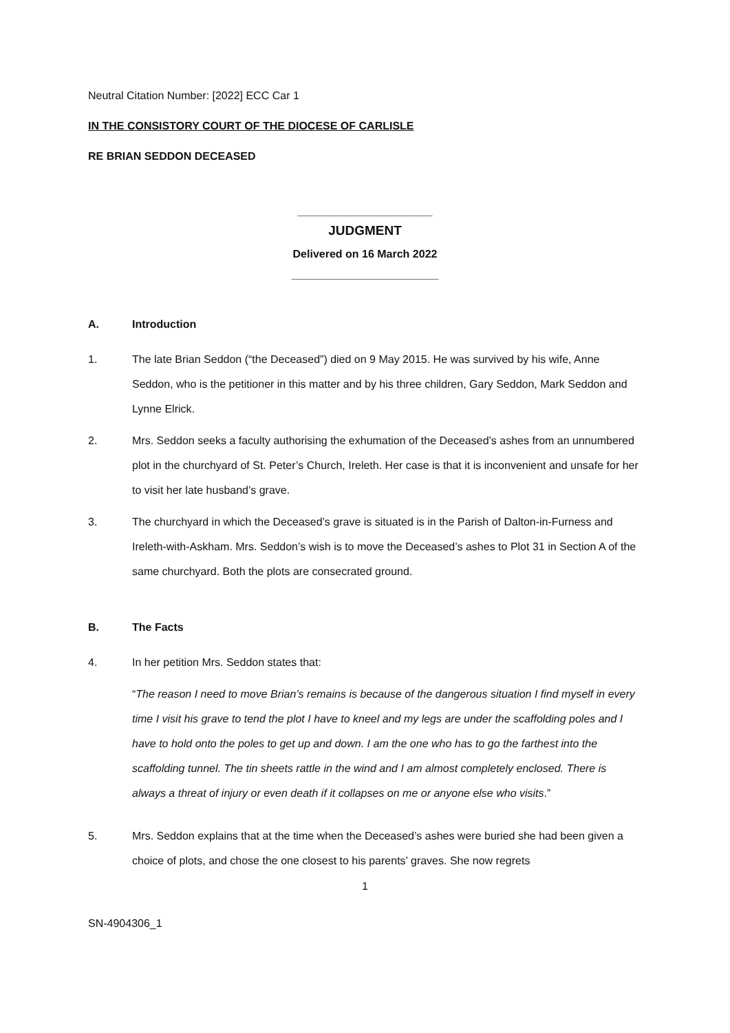Neutral Citation Number: [2022] ECC Car 1
IN THE CONSISTORY COURT OF THE DIOCESE OF CARLISLE
RE BRIAN SEDDON DECEASED
______________________
JUDGMENT
Delivered on 16 March 2022
________________________
A. Introduction
1. The late Brian Seddon (“the Deceased”) died on 9 May 2015. He was survived by his wife, Anne Seddon, who is the petitioner in this matter and by his three children, Gary Seddon, Mark Seddon and Lynne Elrick.
2. Mrs. Seddon seeks a faculty authorising the exhumation of the Deceased’s ashes from an unnumbered plot in the churchyard of St. Peter’s Church, Ireleth. Her case is that it is inconvenient and unsafe for her to visit her late husband’s grave.
3. The churchyard in which the Deceased’s grave is situated is in the Parish of Dalton-in-Furness and Ireleth-with-Askham. Mrs. Seddon’s wish is to move the Deceased’s ashes to Plot 31 in Section A of the same churchyard. Both the plots are consecrated ground.
B. The Facts
4. In her petition Mrs. Seddon states that:
“The reason I need to move Brian’s remains is because of the dangerous situation I find myself in every time I visit his grave to tend the plot I have to kneel and my legs are under the scaffolding poles and I have to hold onto the poles to get up and down. I am the one who has to go the farthest into the scaffolding tunnel. The tin sheets rattle in the wind and I am almost completely enclosed. There is always a threat of injury or even death if it collapses on me or anyone else who visits.”
5. Mrs. Seddon explains that at the time when the Deceased’s ashes were buried she had been given a choice of plots, and chose the one closest to his parents’ graves. She now regrets
1
SN-4904306_1